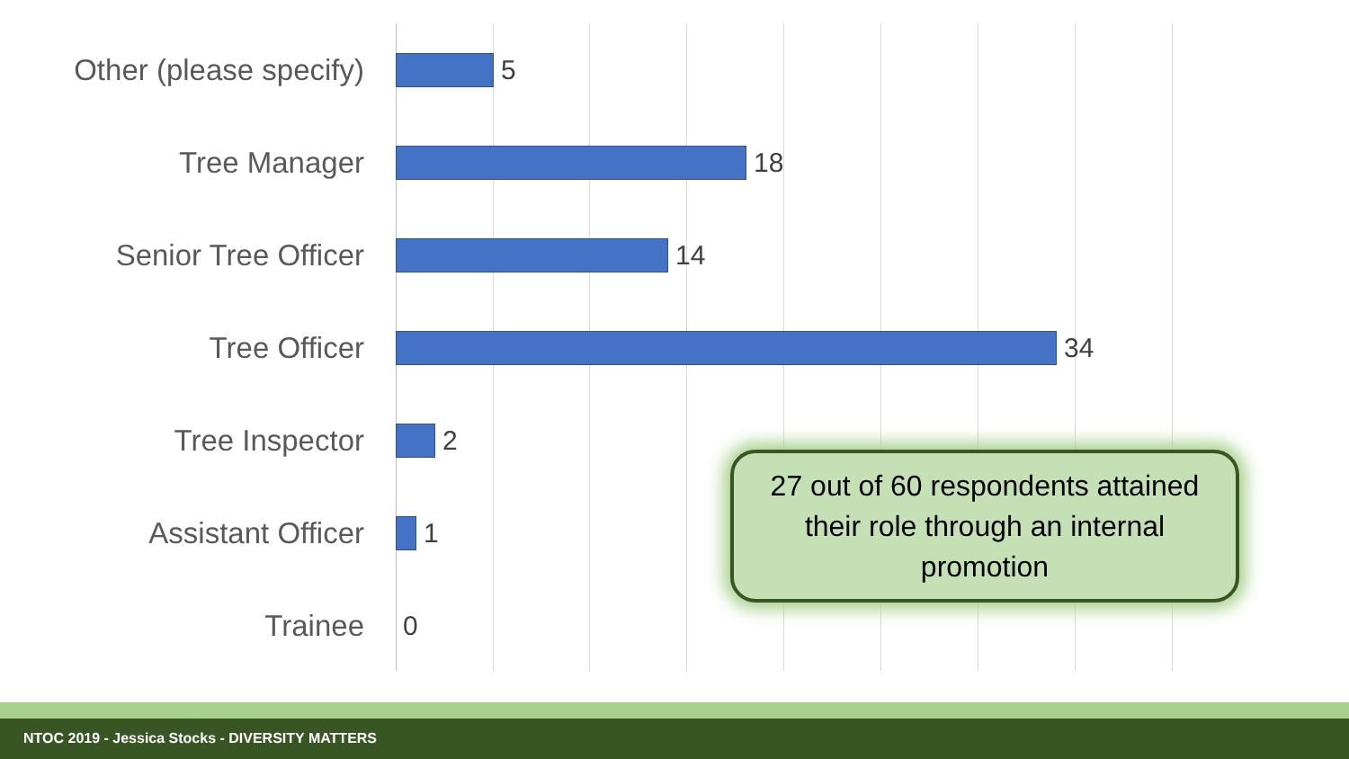Other (please specify)
5
Tree Manager 18
Senior Tree Officer 14
Tree Officer 34
Tree Inspector 2
Assistant Officer 1
Trainee 0
27 out of 60 respondents attained their role through an internal promotion
NTOC 2019 - Jessica Stocks - DIVERSITY MATTERS